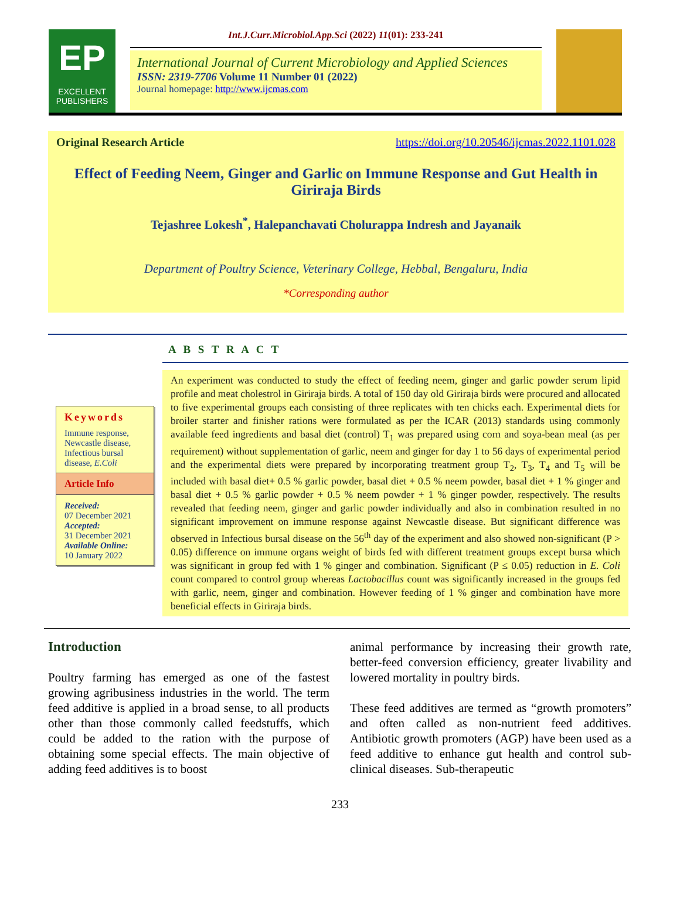EP
EXCELLENT PUBLISHERS
Int.J.Curr.Microbiol.App.Sci (2022) 11(01): 233-241
International Journal of Current Microbiology and Applied Sciences
ISSN: 2319-7706 Volume 11 Number 01 (2022)
Journal homepage: http://www.ijcmas.com
Original Research Article https://doi.org/10.20546/ijcmas.2022.1101.028
Effect of Feeding Neem, Ginger and Garlic on Immune Response and Gut Health in Giriraja Birds
Tejashree Lokesh<sup>*</sup>, Halepanchavati Cholurappa Indresh and Jayanaik
Department of Poultry Science, Veterinary College, Hebbal, Bengaluru, India
*Corresponding author
A B S T R A C T
Keywords
Immune response, Newcastle disease, Infectious bursal disease, E.Coli
Article Info
Received:
07 December 2021
Accepted:
31 December 2021
Available Online:
10 January 2022
An experiment was conducted to study the effect of feeding neem, ginger and garlic powder serum lipid profile and meat cholestrol in Giriraja birds. A total of 150 day old Giriraja birds were procured and allocated to five experimental groups each consisting of three replicates with ten chicks each. Experimental diets for broiler starter and finisher rations were formulated as per the ICAR (2013) standards using commonly available feed ingredients and basal diet (control) T<sub>1</sub> was prepared using corn and soya-bean meal (as per requirement) without supplementation of garlic, neem and ginger for day 1 to 56 days of experimental period and the experimental diets were prepared by incorporating treatment group T<sub>2</sub>, T<sub>3</sub>, T<sub>4</sub> and T<sub>5</sub> will be included with basal diet+ 0.5 % garlic powder, basal diet + 0.5 % neem powder, basal diet + 1 % ginger and basal diet + 0.5 % garlic powder + 0.5 % neem powder + 1 % ginger powder, respectively. The results revealed that feeding neem, ginger and garlic powder individually and also in combination resulted in no significant improvement on immune response against Newcastle disease. But significant difference was observed in Infectious bursal disease on the 56<sup>th</sup> day of the experiment and also showed non-significant (P > 0.05) difference on immune organs weight of birds fed with different treatment groups except bursa which was significant in group fed with 1 % ginger and combination. Significant (P ≤ 0.05) reduction in E. Coli count compared to control group whereas Lactobacillus count was significantly increased in the groups fed with garlic, neem, ginger and combination. However feeding of 1 % ginger and combination have more beneficial effects in Giriraja birds.
Introduction
Poultry farming has emerged as one of the fastest growing agribusiness industries in the world. The term feed additive is applied in a broad sense, to all products other than those commonly called feedstuffs, which could be added to the ration with the purpose of obtaining some special effects. The main objective of adding feed additives is to boost
animal performance by increasing their growth rate, better-feed conversion efficiency, greater livability and lowered mortality in poultry birds.
These feed additives are termed as “growth promoters” and often called as non-nutrient feed additives. Antibiotic growth promoters (AGP) have been used as a feed additive to enhance gut health and control sub-clinical diseases. Sub-therapeutic
233